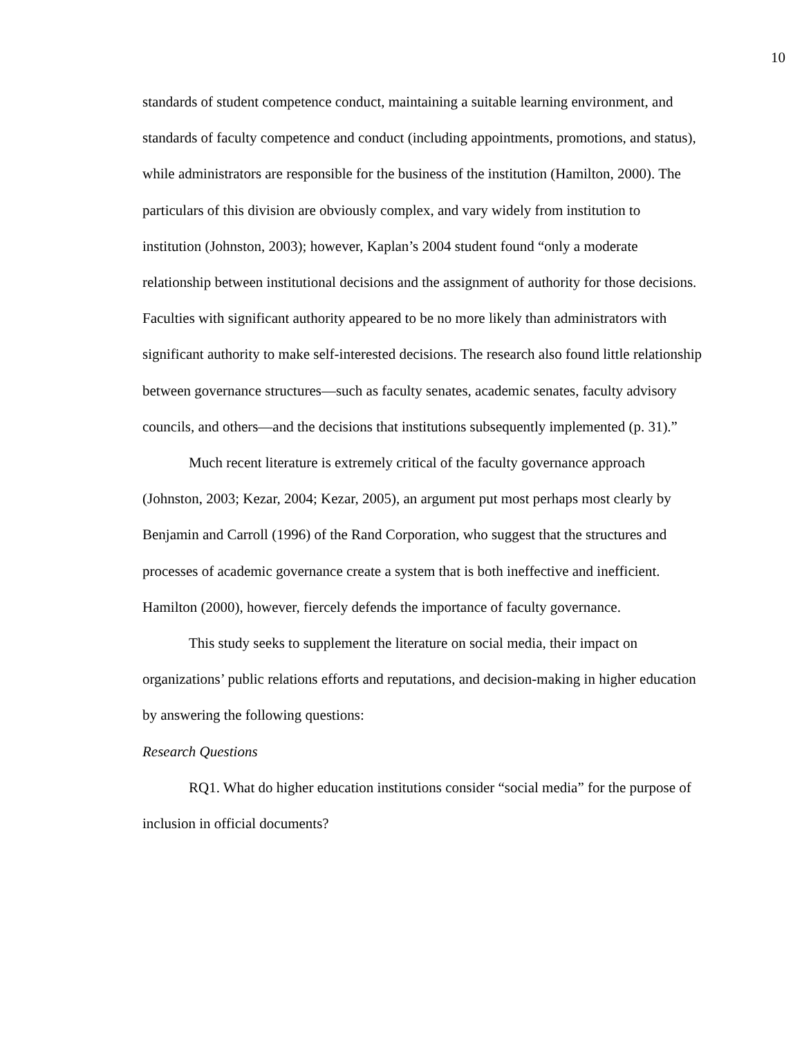10
standards of student competence conduct, maintaining a suitable learning environment, and standards of faculty competence and conduct (including appointments, promotions, and status), while administrators are responsible for the business of the institution (Hamilton, 2000). The particulars of this division are obviously complex, and vary widely from institution to institution (Johnston, 2003); however, Kaplan’s 2004 student found “only a moderate relationship between institutional decisions and the assignment of authority for those decisions. Faculties with significant authority appeared to be no more likely than administrators with significant authority to make self-interested decisions. The research also found little relationship between governance structures—such as faculty senates, academic senates, faculty advisory councils, and others—and the decisions that institutions subsequently implemented (p. 31).”
Much recent literature is extremely critical of the faculty governance approach (Johnston, 2003; Kezar, 2004; Kezar, 2005), an argument put most perhaps most clearly by Benjamin and Carroll (1996) of the Rand Corporation, who suggest that the structures and processes of academic governance create a system that is both ineffective and inefficient. Hamilton (2000), however, fiercely defends the importance of faculty governance.
This study seeks to supplement the literature on social media, their impact on organizations’ public relations efforts and reputations, and decision-making in higher education by answering the following questions:
Research Questions
RQ1. What do higher education institutions consider “social media” for the purpose of inclusion in official documents?